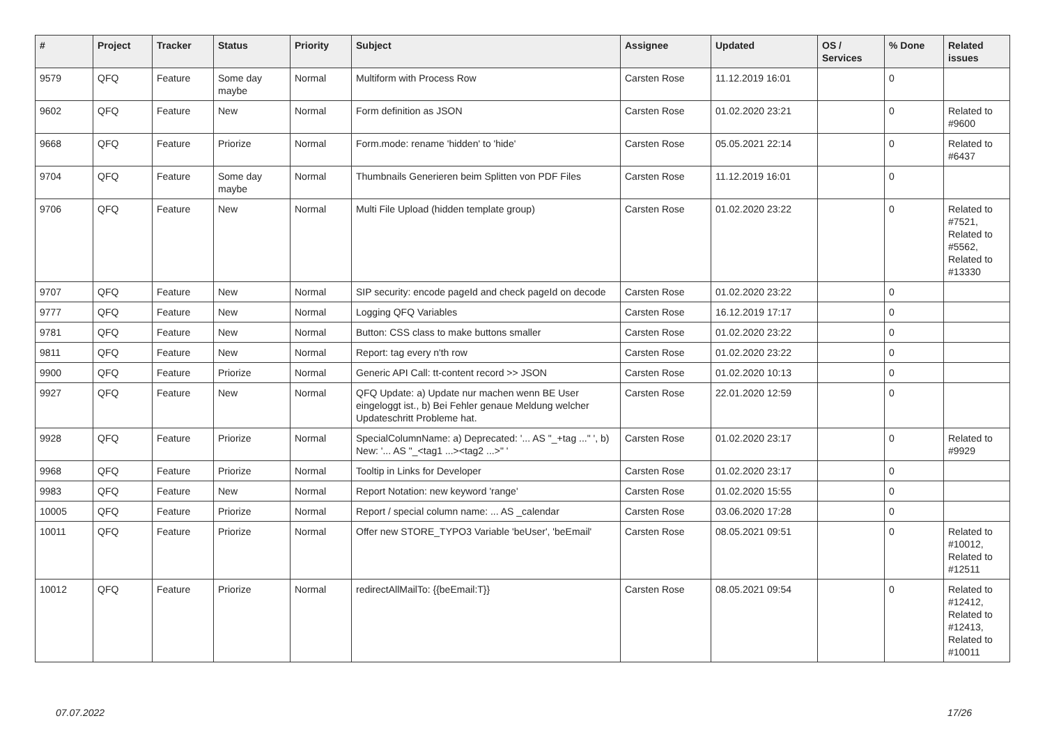| # | Project | Tracker | Status | Priority | Subject | Assignee | Updated | OS / Services | % Done | Related issues |
| --- | --- | --- | --- | --- | --- | --- | --- | --- | --- | --- |
| 9579 | QFQ | Feature | Some day maybe | Normal | Multiform with Process Row | Carsten Rose | 11.12.2019 16:01 | | 0 | |
| 9602 | QFQ | Feature | New | Normal | Form definition as JSON | Carsten Rose | 01.02.2020 23:21 | | 0 | Related to #9600 |
| 9668 | QFQ | Feature | Priorize | Normal | Form.mode: rename 'hidden' to 'hide' | Carsten Rose | 05.05.2021 22:14 | | 0 | Related to #6437 |
| 9704 | QFQ | Feature | Some day maybe | Normal | Thumbnails Generieren beim Splitten von PDF Files | Carsten Rose | 11.12.2019 16:01 | | 0 | |
| 9706 | QFQ | Feature | New | Normal | Multi File Upload (hidden template group) | Carsten Rose | 01.02.2020 23:22 | | 0 | Related to #7521, Related to #5562, Related to #13330 |
| 9707 | QFQ | Feature | New | Normal | SIP security: encode pageId and check pageId on decode | Carsten Rose | 01.02.2020 23:22 | | 0 | |
| 9777 | QFQ | Feature | New | Normal | Logging QFQ Variables | Carsten Rose | 16.12.2019 17:17 | | 0 | |
| 9781 | QFQ | Feature | New | Normal | Button: CSS class to make buttons smaller | Carsten Rose | 01.02.2020 23:22 | | 0 | |
| 9811 | QFQ | Feature | New | Normal | Report: tag every n'th row | Carsten Rose | 01.02.2020 23:22 | | 0 | |
| 9900 | QFQ | Feature | Priorize | Normal | Generic API Call: tt-content record >> JSON | Carsten Rose | 01.02.2020 10:13 | | 0 | |
| 9927 | QFQ | Feature | New | Normal | QFQ Update: a) Update nur machen wenn BE User eingeloggt ist., b) Bei Fehler genaue Meldung welcher Updateschritt Probleme hat. | Carsten Rose | 22.01.2020 12:59 | | 0 | |
| 9928 | QFQ | Feature | Priorize | Normal | SpecialColumnName: a) Deprecated: '... AS "_+tag ..." ', b) New: '... AS "_<tag1 ...><tag2 ...>" ' | Carsten Rose | 01.02.2020 23:17 | | 0 | Related to #9929 |
| 9968 | QFQ | Feature | Priorize | Normal | Tooltip in Links for Developer | Carsten Rose | 01.02.2020 23:17 | | 0 | |
| 9983 | QFQ | Feature | New | Normal | Report Notation: new keyword 'range' | Carsten Rose | 01.02.2020 15:55 | | 0 | |
| 10005 | QFQ | Feature | Priorize | Normal | Report / special column name: ... AS _calendar | Carsten Rose | 03.06.2020 17:28 | | 0 | |
| 10011 | QFQ | Feature | Priorize | Normal | Offer new STORE_TYPO3 Variable 'beUser', 'beEmail' | Carsten Rose | 08.05.2021 09:51 | | 0 | Related to #10012, Related to #12511 |
| 10012 | QFQ | Feature | Priorize | Normal | redirectAllMailTo: {{beEmail:T}} | Carsten Rose | 08.05.2021 09:54 | | 0 | Related to #12412, Related to #12413, Related to #10011 |
07.07.2022 17/26